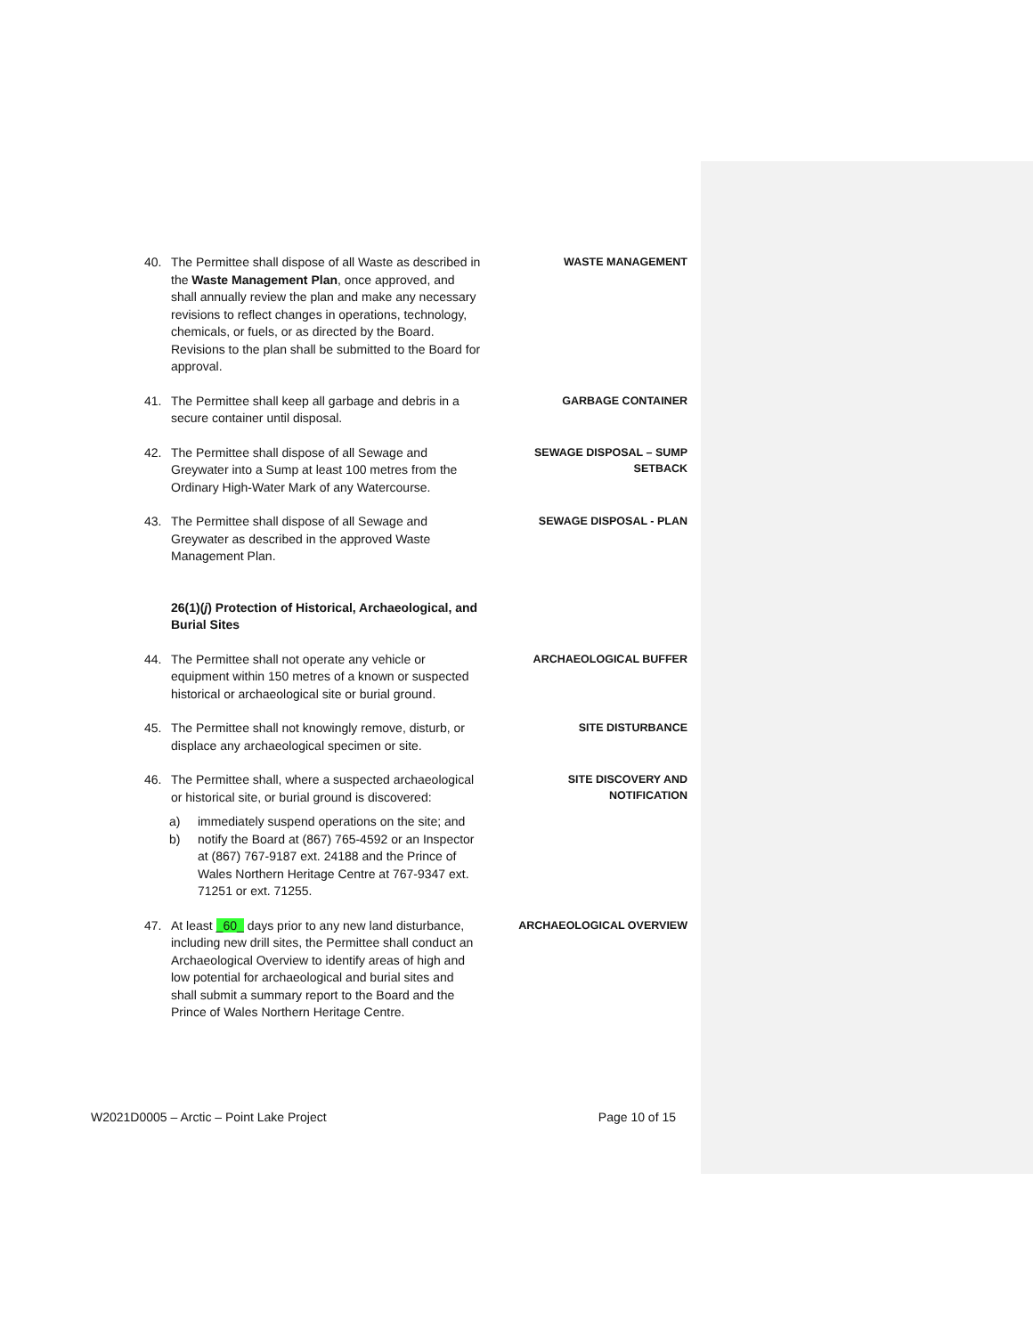40. The Permittee shall dispose of all Waste as described in the Waste Management Plan, once approved, and shall annually review the plan and make any necessary revisions to reflect changes in operations, technology, chemicals, or fuels, or as directed by the Board. Revisions to the plan shall be submitted to the Board for approval.
WASTE MANAGEMENT
41. The Permittee shall keep all garbage and debris in a secure container until disposal.
GARBAGE CONTAINER
42. The Permittee shall dispose of all Sewage and Greywater into a Sump at least 100 metres from the Ordinary High-Water Mark of any Watercourse.
SEWAGE DISPOSAL – SUMP SETBACK
43. The Permittee shall dispose of all Sewage and Greywater as described in the approved Waste Management Plan.
SEWAGE DISPOSAL - PLAN
26(1)(j) Protection of Historical, Archaeological, and Burial Sites
44. The Permittee shall not operate any vehicle or equipment within 150 metres of a known or suspected historical or archaeological site or burial ground.
ARCHAEOLOGICAL BUFFER
45. The Permittee shall not knowingly remove, disturb, or displace any archaeological specimen or site.
SITE DISTURBANCE
46. The Permittee shall, where a suspected archaeological or historical site, or burial ground is discovered:
SITE DISCOVERY AND NOTIFICATION
a) immediately suspend operations on the site; and
b) notify the Board at (867) 765-4592 or an Inspector at (867) 767-9187 ext. 24188 and the Prince of Wales Northern Heritage Centre at 767-9347 ext. 71251 or ext. 71255.
47. At least _60_ days prior to any new land disturbance, including new drill sites, the Permittee shall conduct an Archaeological Overview to identify areas of high and low potential for archaeological and burial sites and shall submit a summary report to the Board and the Prince of Wales Northern Heritage Centre.
ARCHAEOLOGICAL OVERVIEW
W2021D0005 – Arctic – Point Lake Project Page 10 of 15